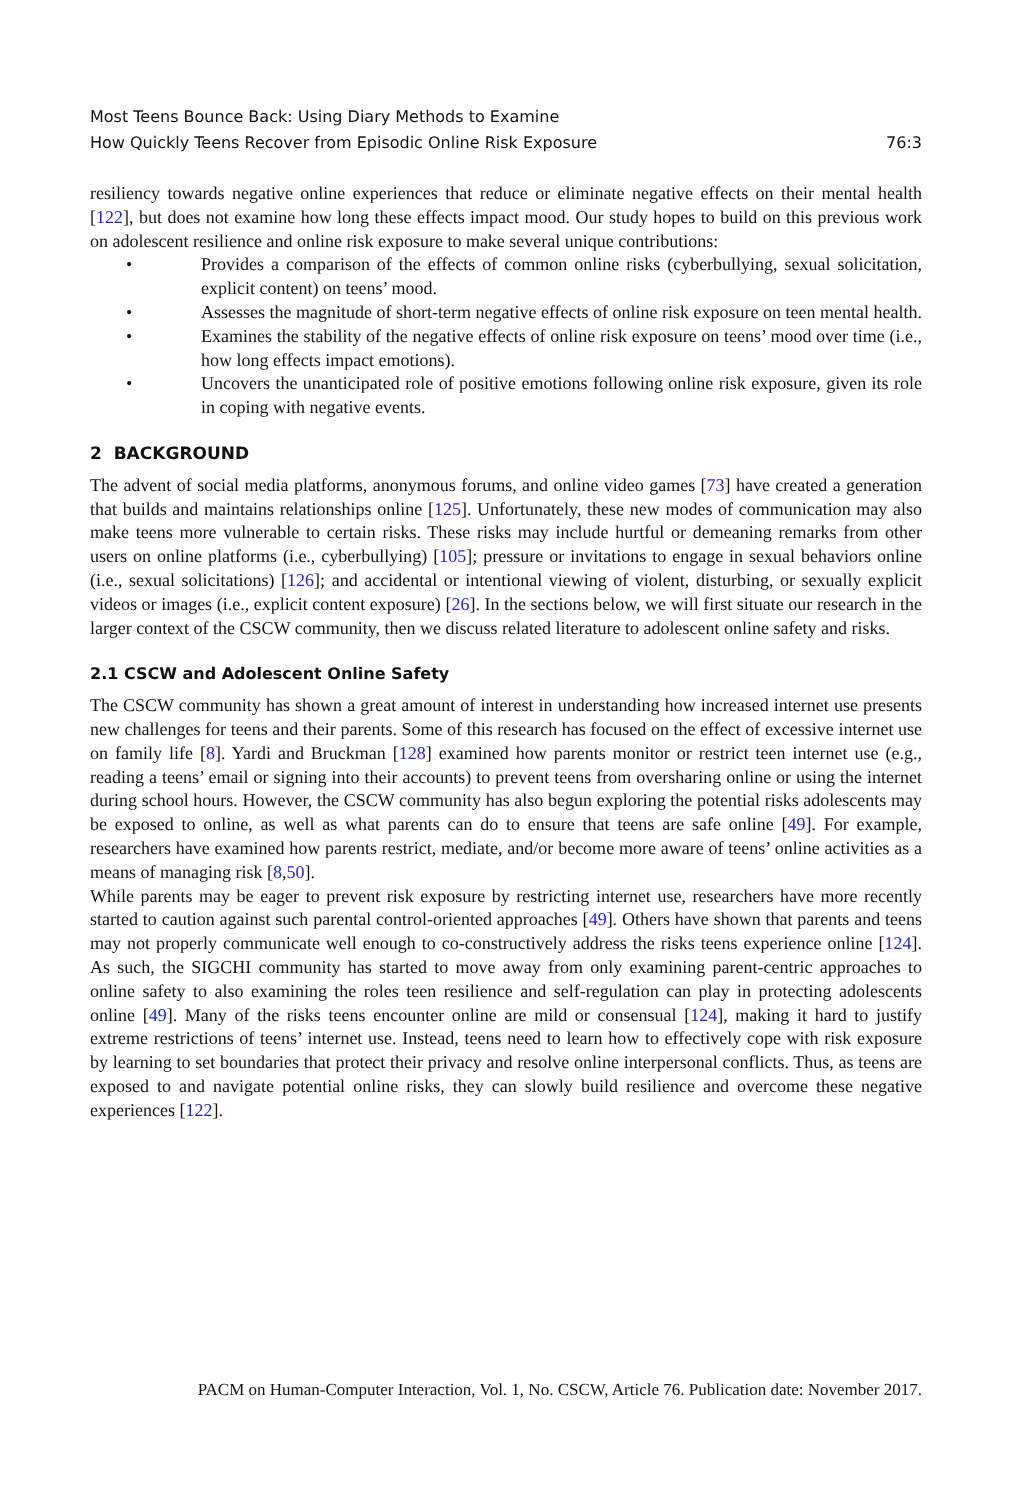Most Teens Bounce Back: Using Diary Methods to Examine
How Quickly Teens Recover from Episodic Online Risk Exposure
76:3
resiliency towards negative online experiences that reduce or eliminate negative effects on their mental health [122], but does not examine how long these effects impact mood. Our study hopes to build on this previous work on adolescent resilience and online risk exposure to make several unique contributions:
• Provides a comparison of the effects of common online risks (cyberbullying, sexual solicitation, explicit content) on teens’ mood.
• Assesses the magnitude of short-term negative effects of online risk exposure on teen mental health.
• Examines the stability of the negative effects of online risk exposure on teens’ mood over time (i.e., how long effects impact emotions).
• Uncovers the unanticipated role of positive emotions following online risk exposure, given its role in coping with negative events.
2 BACKGROUND
The advent of social media platforms, anonymous forums, and online video games [73] have created a generation that builds and maintains relationships online [125]. Unfortunately, these new modes of communication may also make teens more vulnerable to certain risks. These risks may include hurtful or demeaning remarks from other users on online platforms (i.e., cyberbullying) [105]; pressure or invitations to engage in sexual behaviors online (i.e., sexual solicitations) [126]; and accidental or intentional viewing of violent, disturbing, or sexually explicit videos or images (i.e., explicit content exposure) [26]. In the sections below, we will first situate our research in the larger context of the CSCW community, then we discuss related literature to adolescent online safety and risks.
2.1 CSCW and Adolescent Online Safety
The CSCW community has shown a great amount of interest in understanding how increased internet use presents new challenges for teens and their parents. Some of this research has focused on the effect of excessive internet use on family life [8]. Yardi and Bruckman [128] examined how parents monitor or restrict teen internet use (e.g., reading a teens’ email or signing into their accounts) to prevent teens from oversharing online or using the internet during school hours. However, the CSCW community has also begun exploring the potential risks adolescents may be exposed to online, as well as what parents can do to ensure that teens are safe online [49]. For example, researchers have examined how parents restrict, mediate, and/or become more aware of teens’ online activities as a means of managing risk [8,50].
While parents may be eager to prevent risk exposure by restricting internet use, researchers have more recently started to caution against such parental control-oriented approaches [49]. Others have shown that parents and teens may not properly communicate well enough to co-constructively address the risks teens experience online [124]. As such, the SIGCHI community has started to move away from only examining parent-centric approaches to online safety to also examining the roles teen resilience and self-regulation can play in protecting adolescents online [49]. Many of the risks teens encounter online are mild or consensual [124], making it hard to justify extreme restrictions of teens’ internet use. Instead, teens need to learn how to effectively cope with risk exposure by learning to set boundaries that protect their privacy and resolve online interpersonal conflicts. Thus, as teens are exposed to and navigate potential online risks, they can slowly build resilience and overcome these negative experiences [122].
PACM on Human-Computer Interaction, Vol. 1, No. CSCW, Article 76. Publication date: November 2017.